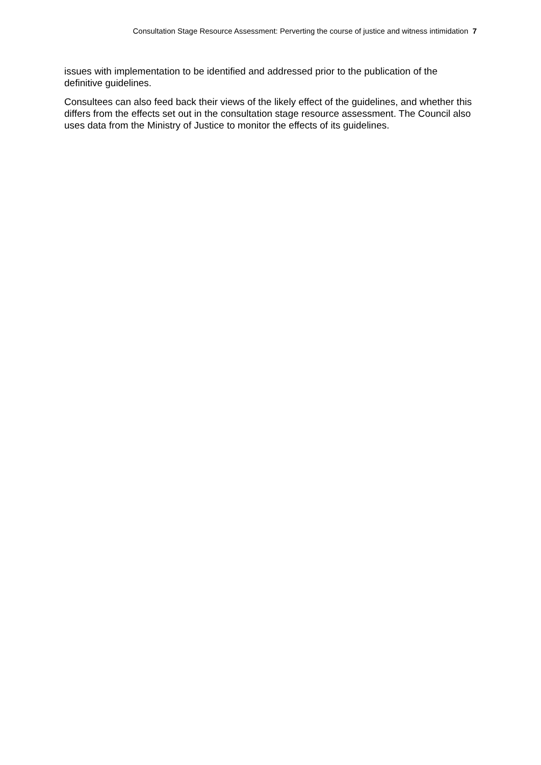Consultation Stage Resource Assessment: Perverting the course of justice and witness intimidation 7
issues with implementation to be identified and addressed prior to the publication of the definitive guidelines.
Consultees can also feed back their views of the likely effect of the guidelines, and whether this differs from the effects set out in the consultation stage resource assessment. The Council also uses data from the Ministry of Justice to monitor the effects of its guidelines.